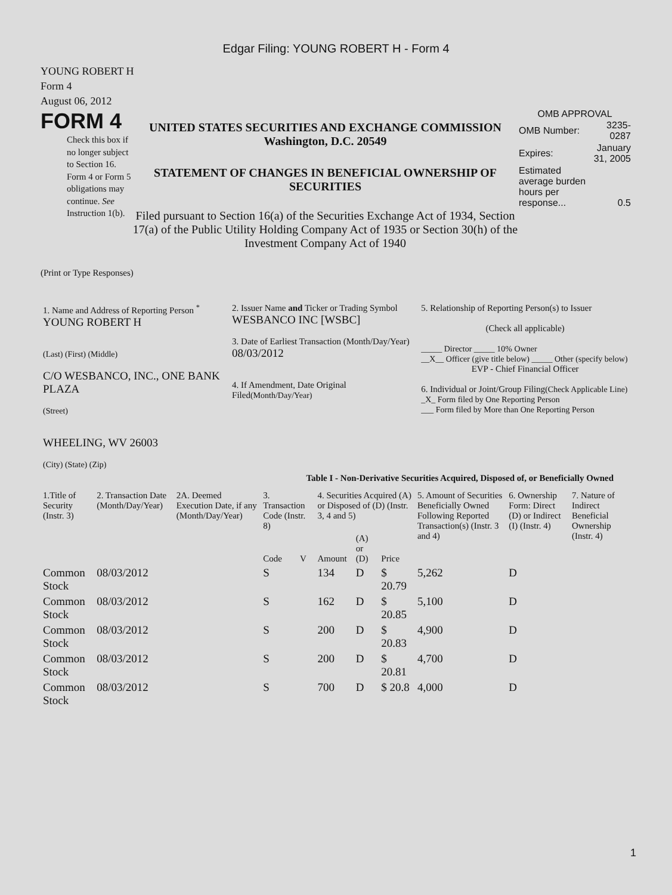Edgar Filing: YOUNG ROBERT H - Form 4
YOUNG ROBERT H
Form 4
August 06, 2012
FORM 4
Check this box if no longer subject to Section 16. Form 4 or Form 5 obligations may continue. See Instruction 1(b).
UNITED STATES SECURITIES AND EXCHANGE COMMISSION
Washington, D.C. 20549
STATEMENT OF CHANGES IN BENEFICIAL OWNERSHIP OF SECURITIES
Filed pursuant to Section 16(a) of the Securities Exchange Act of 1934, Section 17(a) of the Public Utility Holding Company Act of 1935 or Section 30(h) of the Investment Company Act of 1940
OMB APPROVAL
| OMB Number: | 3235-0287 |
| Expires: | January 31, 2005 |
| Estimated average burden hours per response... | 0.5 |
(Print or Type Responses)
| 1. Name and Address of Reporting Person <sup>*</sup> YOUNG ROBERT H (Last) (First) (Middle) C/O WESBANCO, INC., ONE BANK PLAZA (Street) WHEELING, WV 26003 (City) (State) (Zip) | 2. Issuer Name and Ticker or Trading Symbol WESBANCO INC [WSBC] 3. Date of Earliest Transaction (Month/Day/Year) 08/03/2012 4. If Amendment, Date Original Filed (Month/Day/Year) | 5. Relationship of Reporting Person(s) to Issuer (Check all applicable) _____ Director _____ 10% Owner __X__ Officer (give title below) _____ Other (specify below) EVP - Chief Financial Officer 6. Individual or Joint/Group Filing (Check Applicable Line) _X_ Form filed by One Reporting Person ___ Form filed by More than One Reporting Person |
Table I - Non-Derivative Securities Acquired, Disposed of, or Beneficially Owned
| 1.Title of Security (Instr. 3) | 2. Transaction Date (Month/Day/Year) | 2A. Deemed Execution Date, if any (Month/Day/Year) | 3. Transaction Code (Instr. 8) | | 4. Securities Acquired (A) or Disposed of (D) (Instr. 3, 4 and 5) | | | 5. Amount of Securities Beneficially Owned Following Reported Transaction(s) (Instr. 3 and 4) | 6. Ownership Form: Direct (D) or Indirect (I) (Instr. 4) | 7. Nature of Indirect Beneficial Ownership (Instr. 4) |
| --- | --- | --- | --- | --- | --- | --- | --- | --- | --- | --- |
| | | | Code | V | Amount | (A) or (D) | Price | | | |
| Common Stock | 08/03/2012 | | S | | 134 | D | $ 20.79 | 5,262 | D | |
| Common Stock | 08/03/2012 | | S | | 162 | D | $ 20.85 | 5,100 | D | |
| Common Stock | 08/03/2012 | | S | | 200 | D | $ 20.83 | 4,900 | D | |
| Common Stock | 08/03/2012 | | S | | 200 | D | $ 20.81 | 4,700 | D | |
| Common Stock | 08/03/2012 | | S | | 700 | D | $ 20.8 | 4,000 | D | |
1